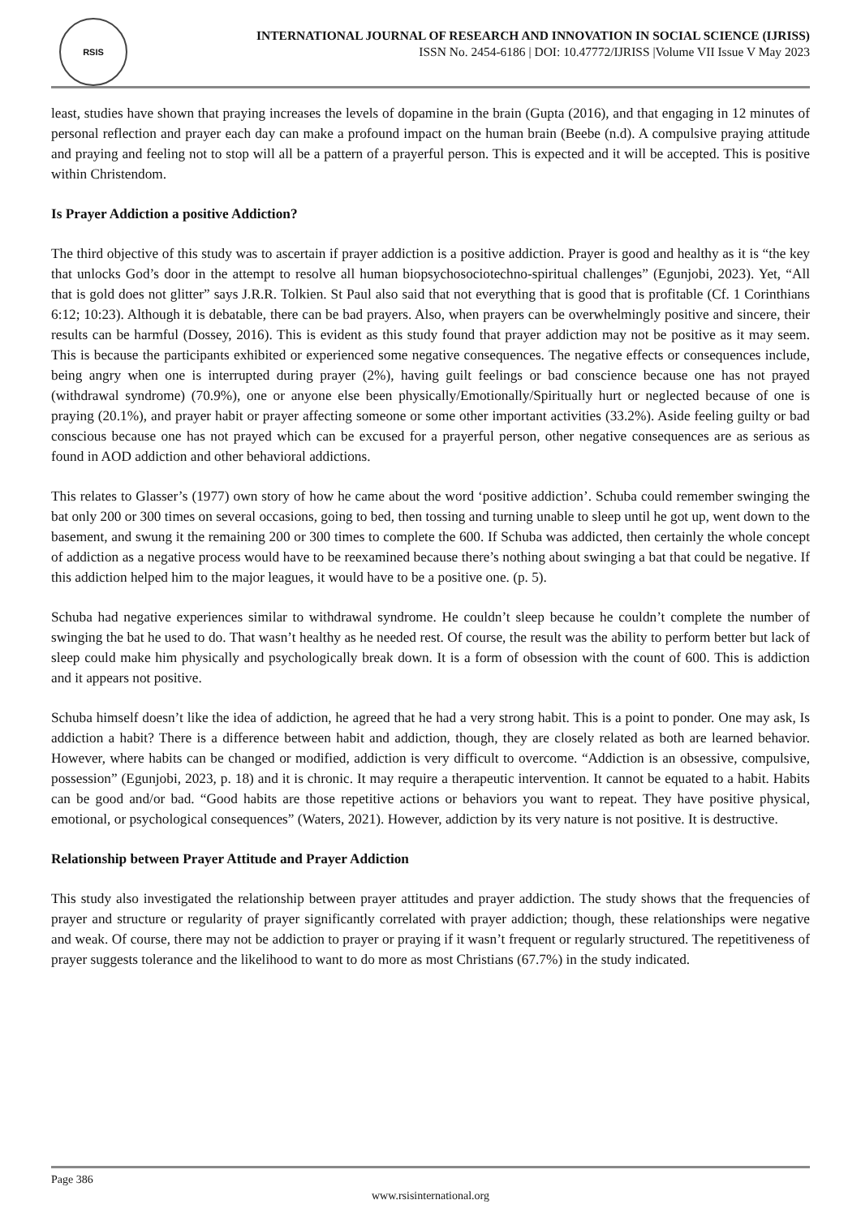RSIS
INTERNATIONAL JOURNAL OF RESEARCH AND INNOVATION IN SOCIAL SCIENCE (IJRISS)
ISSN No. 2454-6186 | DOI: 10.47772/IJRISS |Volume VII Issue V May 2023
least, studies have shown that praying increases the levels of dopamine in the brain (Gupta (2016), and that engaging in 12 minutes of personal reflection and prayer each day can make a profound impact on the human brain (Beebe (n.d). A compulsive praying attitude and praying and feeling not to stop will all be a pattern of a prayerful person. This is expected and it will be accepted. This is positive within Christendom.
Is Prayer Addiction a positive Addiction?
The third objective of this study was to ascertain if prayer addiction is a positive addiction. Prayer is good and healthy as it is “the key that unlocks God’s door in the attempt to resolve all human biopsychosociotechno-spiritual challenges” (Egunjobi, 2023). Yet, “All that is gold does not glitter” says J.R.R. Tolkien. St Paul also said that not everything that is good that is profitable (Cf. 1 Corinthians 6:12; 10:23). Although it is debatable, there can be bad prayers. Also, when prayers can be overwhelmingly positive and sincere, their results can be harmful (Dossey, 2016). This is evident as this study found that prayer addiction may not be positive as it may seem. This is because the participants exhibited or experienced some negative consequences. The negative effects or consequences include, being angry when one is interrupted during prayer (2%), having guilt feelings or bad conscience because one has not prayed (withdrawal syndrome) (70.9%), one or anyone else been physically/Emotionally/Spiritually hurt or neglected because of one is praying (20.1%), and prayer habit or prayer affecting someone or some other important activities (33.2%). Aside feeling guilty or bad conscious because one has not prayed which can be excused for a prayerful person, other negative consequences are as serious as found in AOD addiction and other behavioral addictions.
This relates to Glasser’s (1977) own story of how he came about the word ‘positive addiction’. Schuba could remember swinging the bat only 200 or 300 times on several occasions, going to bed, then tossing and turning unable to sleep until he got up, went down to the basement, and swung it the remaining 200 or 300 times to complete the 600. If Schuba was addicted, then certainly the whole concept of addiction as a negative process would have to be reexamined because there’s nothing about swinging a bat that could be negative. If this addiction helped him to the major leagues, it would have to be a positive one. (p. 5).
Schuba had negative experiences similar to withdrawal syndrome. He couldn’t sleep because he couldn’t complete the number of swinging the bat he used to do. That wasn’t healthy as he needed rest. Of course, the result was the ability to perform better but lack of sleep could make him physically and psychologically break down. It is a form of obsession with the count of 600. This is addiction and it appears not positive.
Schuba himself doesn’t like the idea of addiction, he agreed that he had a very strong habit. This is a point to ponder. One may ask, Is addiction a habit? There is a difference between habit and addiction, though, they are closely related as both are learned behavior. However, where habits can be changed or modified, addiction is very difficult to overcome. “Addiction is an obsessive, compulsive, possession” (Egunjobi, 2023, p. 18) and it is chronic. It may require a therapeutic intervention. It cannot be equated to a habit. Habits can be good and/or bad. “Good habits are those repetitive actions or behaviors you want to repeat. They have positive physical, emotional, or psychological consequences” (Waters, 2021). However, addiction by its very nature is not positive. It is destructive.
Relationship between Prayer Attitude and Prayer Addiction
This study also investigated the relationship between prayer attitudes and prayer addiction. The study shows that the frequencies of prayer and structure or regularity of prayer significantly correlated with prayer addiction; though, these relationships were negative and weak. Of course, there may not be addiction to prayer or praying if it wasn’t frequent or regularly structured. The repetitiveness of prayer suggests tolerance and the likelihood to want to do more as most Christians (67.7%) in the study indicated.
Page 386
www.rsisinternational.org